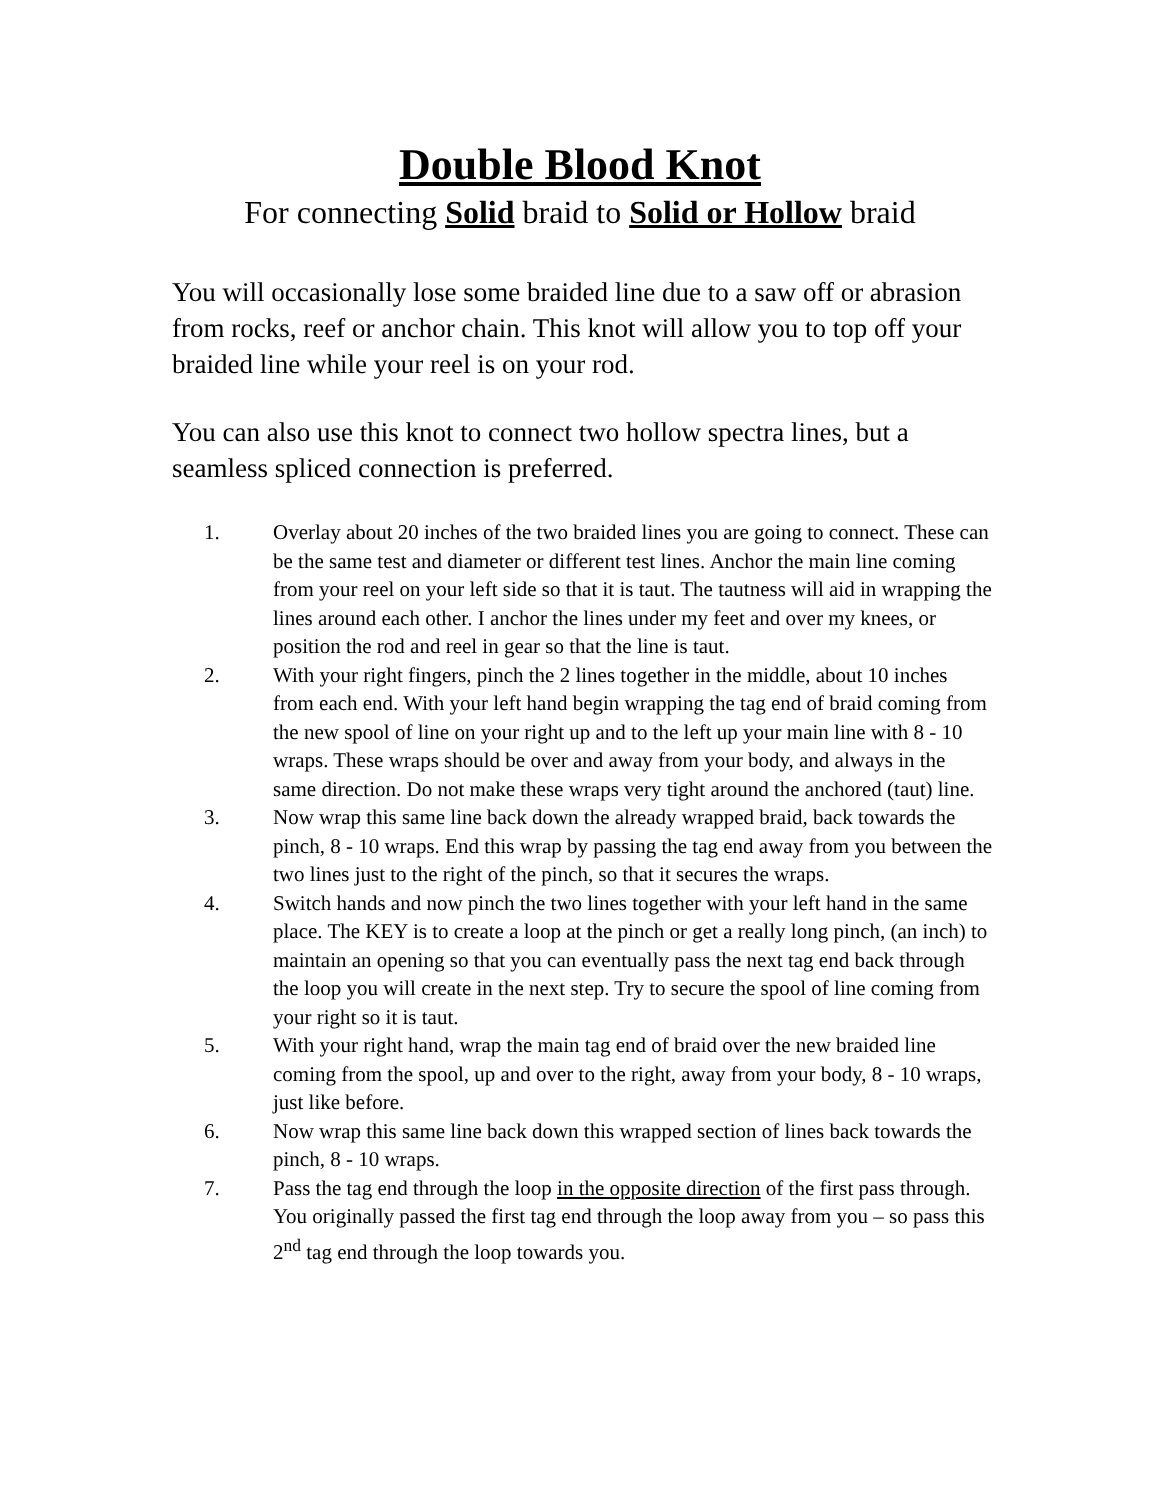Double Blood Knot
For connecting Solid braid to Solid or Hollow braid
You will occasionally lose some braided line due to a saw off or abrasion from rocks, reef or anchor chain. This knot will allow you to top off your braided line while your reel is on your rod.
You can also use this knot to connect two hollow spectra lines, but a seamless spliced connection is preferred.
1. Overlay about 20 inches of the two braided lines you are going to connect. These can be the same test and diameter or different test lines. Anchor the main line coming from your reel on your left side so that it is taut. The tautness will aid in wrapping the lines around each other. I anchor the lines under my feet and over my knees, or position the rod and reel in gear so that the line is taut.
2. With your right fingers, pinch the 2 lines together in the middle, about 10 inches from each end. With your left hand begin wrapping the tag end of braid coming from the new spool of line on your right up and to the left up your main line with 8 - 10 wraps. These wraps should be over and away from your body, and always in the same direction. Do not make these wraps very tight around the anchored (taut) line.
3. Now wrap this same line back down the already wrapped braid, back towards the pinch, 8 - 10 wraps. End this wrap by passing the tag end away from you between the two lines just to the right of the pinch, so that it secures the wraps.
4. Switch hands and now pinch the two lines together with your left hand in the same place. The KEY is to create a loop at the pinch or get a really long pinch, (an inch) to maintain an opening so that you can eventually pass the next tag end back through the loop you will create in the next step. Try to secure the spool of line coming from your right so it is taut.
5. With your right hand, wrap the main tag end of braid over the new braided line coming from the spool, up and over to the right, away from your body, 8 - 10 wraps, just like before.
6. Now wrap this same line back down this wrapped section of lines back towards the pinch, 8 - 10 wraps.
7. Pass the tag end through the loop in the opposite direction of the first pass through. You originally passed the first tag end through the loop away from you – so pass this 2<sup>nd</sup> tag end through the loop towards you.